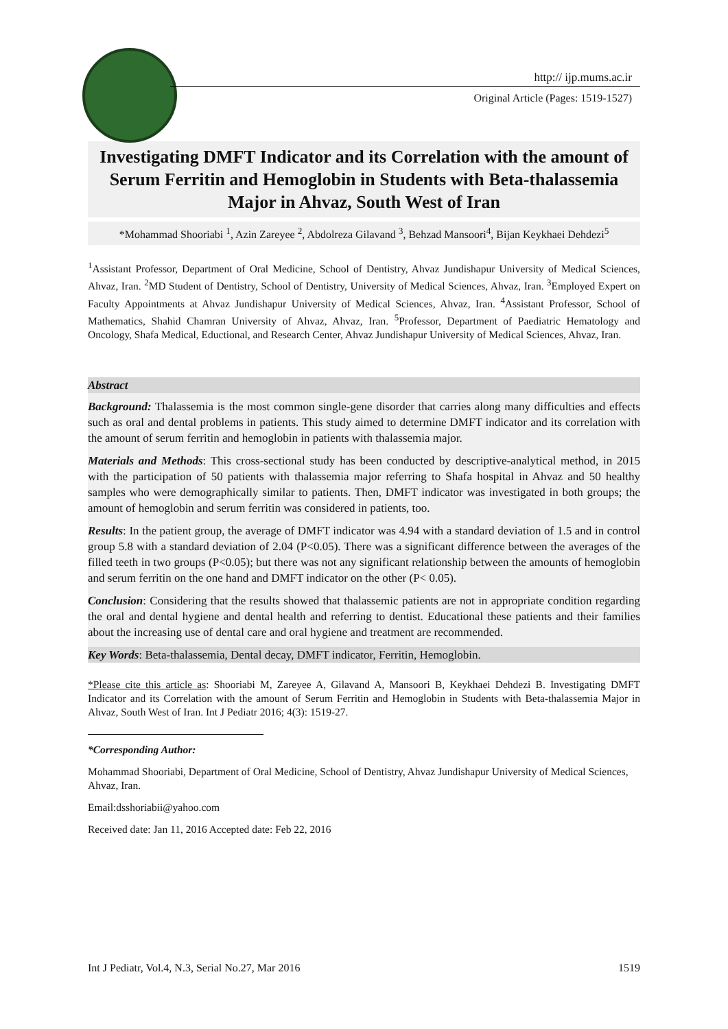http:// ijp.mums.ac.ir
Original Article (Pages: 1519-1527)
Investigating DMFT Indicator and its Correlation with the amount of Serum Ferritin and Hemoglobin in Students with Beta-thalassemia Major in Ahvaz, South West of Iran
*Mohammad Shooriabi <sup>1</sup>, Azin Zareyee <sup>2</sup>, Abdolreza Gilavand <sup>3</sup>, Behzad Mansoori<sup>4</sup>, Bijan Keykhaei Dehdezi<sup>5</sup>
<sup>1</sup> Assistant Professor, Department of Oral Medicine, School of Dentistry, Ahvaz Jundishapur University of Medical Sciences, Ahvaz, Iran. <sup>2</sup>MD Student of Dentistry, School of Dentistry, University of Medical Sciences, Ahvaz, Iran. <sup>3</sup>Employed Expert on Faculty Appointments at Ahvaz Jundishapur University of Medical Sciences, Ahvaz, Iran. <sup>4</sup>Assistant Professor, School of Mathematics, Shahid Chamran University of Ahvaz, Ahvaz, Iran. <sup>5</sup>Professor, Department of Paediatric Hematology and Oncology, Shafa Medical, Eductional, and Research Center, Ahvaz Jundishapur University of Medical Sciences, Ahvaz, Iran.
Abstract
Background: Thalassemia is the most common single-gene disorder that carries along many difficulties and effects such as oral and dental problems in patients. This study aimed to determine DMFT indicator and its correlation with the amount of serum ferritin and hemoglobin in patients with thalassemia major.
Materials and Methods: This cross-sectional study has been conducted by descriptive-analytical method, in 2015 with the participation of 50 patients with thalassemia major referring to Shafa hospital in Ahvaz and 50 healthy samples who were demographically similar to patients. Then, DMFT indicator was investigated in both groups; the amount of hemoglobin and serum ferritin was considered in patients, too.
Results: In the patient group, the average of DMFT indicator was 4.94 with a standard deviation of 1.5 and in control group 5.8 with a standard deviation of 2.04 (P<0.05). There was a significant difference between the averages of the filled teeth in two groups (P<0.05); but there was not any significant relationship between the amounts of hemoglobin and serum ferritin on the one hand and DMFT indicator on the other (P< 0.05).
Conclusion: Considering that the results showed that thalassemic patients are not in appropriate condition regarding the oral and dental hygiene and dental health and referring to dentist. Educational these patients and their families about the increasing use of dental care and oral hygiene and treatment are recommended.
Key Words: Beta-thalassemia, Dental decay, DMFT indicator, Ferritin, Hemoglobin.
*Please cite this article as: Shooriabi M, Zareyee A, Gilavand A, Mansoori B, Keykhaei Dehdezi B. Investigating DMFT Indicator and its Correlation with the amount of Serum Ferritin and Hemoglobin in Students with Beta-thalassemia Major in Ahvaz, South West of Iran. Int J Pediatr 2016; 4(3): 1519-27.
*Corresponding Author:
Mohammad Shooriabi, Department of Oral Medicine, School of Dentistry, Ahvaz Jundishapur University of Medical Sciences, Ahvaz, Iran.
Email:dsshoriabii@yahoo.com
Received date: Jan 11, 2016 Accepted date: Feb 22, 2016
Int J Pediatr, Vol.4, N.3, Serial No.27, Mar 2016 1519